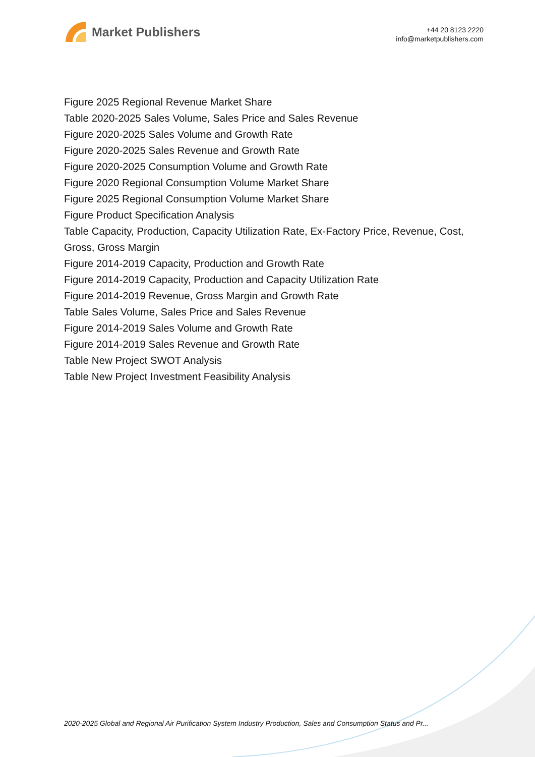Market Publishers
+44 20 8123 2220
info@marketpublishers.com
Figure 2025 Regional Revenue Market Share
Table 2020-2025 Sales Volume, Sales Price and Sales Revenue
Figure 2020-2025 Sales Volume and Growth Rate
Figure 2020-2025 Sales Revenue and Growth Rate
Figure 2020-2025 Consumption Volume and Growth Rate
Figure 2020 Regional Consumption Volume Market Share
Figure 2025 Regional Consumption Volume Market Share
Figure Product Specification Analysis
Table Capacity, Production, Capacity Utilization Rate, Ex-Factory Price, Revenue, Cost, Gross, Gross Margin
Figure 2014-2019 Capacity, Production and Growth Rate
Figure 2014-2019 Capacity, Production and Capacity Utilization Rate
Figure 2014-2019 Revenue, Gross Margin and Growth Rate
Table Sales Volume, Sales Price and Sales Revenue
Figure 2014-2019 Sales Volume and Growth Rate
Figure 2014-2019 Sales Revenue and Growth Rate
Table New Project SWOT Analysis
Table New Project Investment Feasibility Analysis
2020-2025 Global and Regional Air Purification System Industry Production, Sales and Consumption Status and Pr...